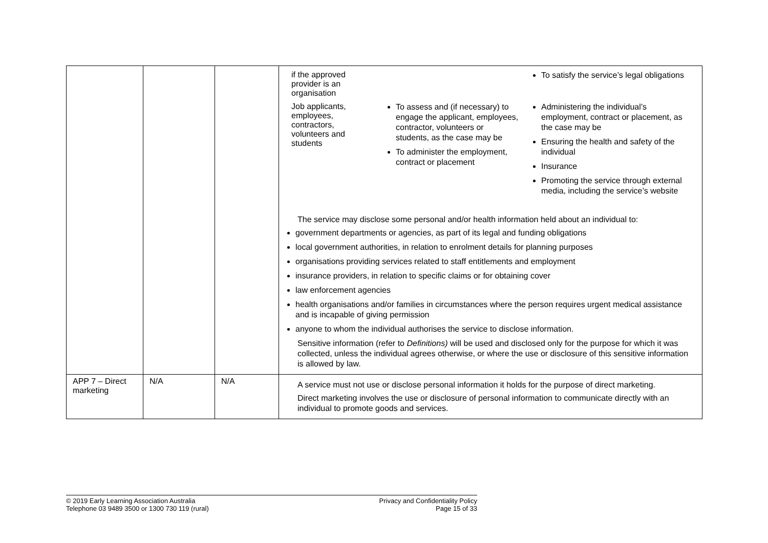| | | | / if the approved provider is an organisation / / To satisfy the service’s legal obligations / / Job applicants, employees, contractors, volunteers and students / To assess and (if necessary) to engage the applicant, employees, contractor, volunteers or students, as the case may be To administer the employment, contract or placement / Administering the individual’s employment, contract or placement, as the case may be Ensuring the health and safety of the individual Insurance Promoting the service through external media, including the service’s website / The service may disclose some personal and/or health information held about an individual to: government departments or agencies, as part of its legal and funding obligations local government authorities, in relation to enrolment details for planning purposes organisations providing services related to staff entitlements and employment insurance providers, in relation to specific claims or for obtaining cover law enforcement agencies health organisations and/or families in circumstances where the person requires urgent medical assistance and is incapable of giving permission anyone to whom the individual authorises the service to disclose information. Sensitive information (refer to Definitions) will be used and disclosed only for the purpose for which it was collected, unless the individual agrees otherwise, or where the use or disclosure of this sensitive information is allowed by law. |
| APP 7 – Direct marketing | N/A | N/A | A service must not use or disclose personal information it holds for the purpose of direct marketing. Direct marketing involves the use or disclosure of personal information to communicate directly with an individual to promote goods and services. |
© 2019 Early Learning Association Australia
Telephone 03 9489 3500 or 1300 730 119 (rural)
Privacy and Confidentiality Policy
Page 15 of 33